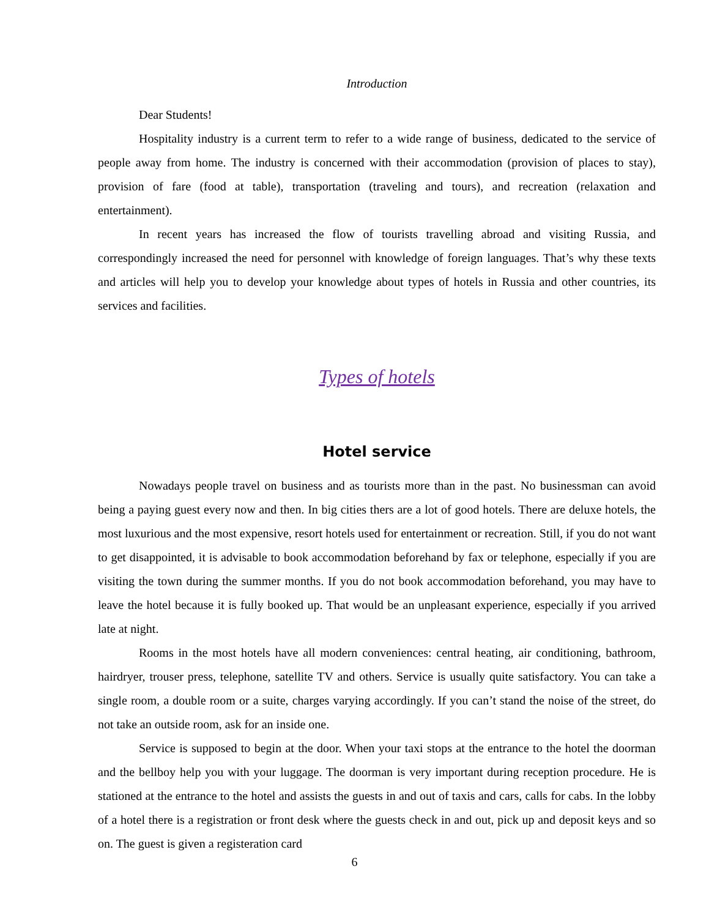Introduction
Dear Students!
Hospitality industry is a current term to refer to a wide range of business, dedicated to the service of people away from home. The industry is concerned with their accommodation (provision of places to stay), provision of fare (food at table), transportation (traveling and tours), and recreation (relaxation and entertainment).
In recent years has increased the flow of tourists travelling abroad and visiting Russia, and correspondingly increased the need for personnel with knowledge of foreign languages. That’s why these texts and articles will help you to develop your knowledge about types of hotels in Russia and other countries, its services and facilities.
Types of hotels
Hotel service
Nowadays people travel on business and as tourists more than in the past. No businessman can avoid being a paying guest every now and then. In big cities thers are a lot of good hotels. There are deluxe hotels, the most luxurious and the most expensive, resort hotels used for entertainment or recreation. Still, if you do not want to get disappointed, it is advisable to book accommodation beforehand by fax or telephone, especially if you are visiting the town during the summer months. If you do not book accommodation beforehand, you may have to leave the hotel because it is fully booked up. That would be an unpleasant experience, especially if you arrived late at night.
Rooms in the most hotels have all modern conveniences: central heating, air conditioning, bathroom, hairdryer, trouser press, telephone, satellite TV and others. Service is usually quite satisfactory. You can take a single room, a double room or a suite, charges varying accordingly. If you can’t stand the noise of the street, do not take an outside room, ask for an inside one.
Service is supposed to begin at the door. When your taxi stops at the entrance to the hotel the doorman and the bellboy help you with your luggage. The doorman is very important during reception procedure. He is stationed at the entrance to the hotel and assists the guests in and out of taxis and cars, calls for cabs. In the lobby of a hotel there is a registration or front desk where the guests check in and out, pick up and deposit keys and so on. The guest is given a registeration card
6